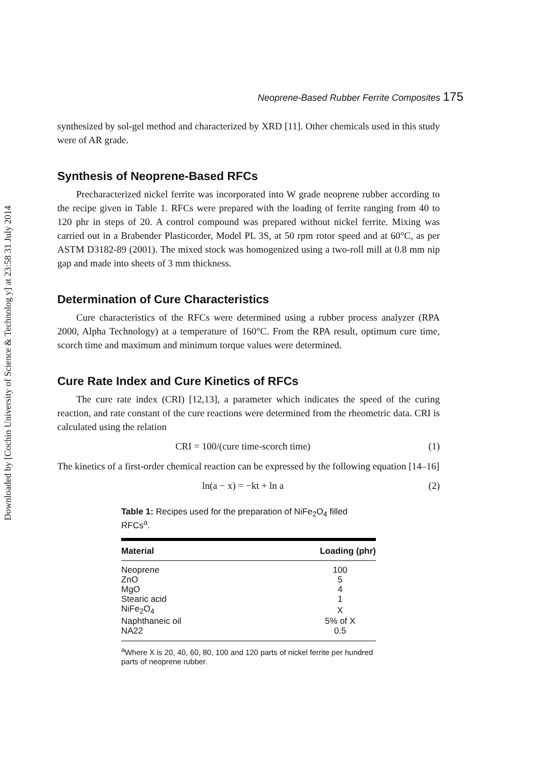Downloaded by [Cochin University of Science & Technolog y] at 23:58 31 July 2014
Neoprene-Based Rubber Ferrite Composites 175
synthesized by sol-gel method and characterized by XRD [11]. Other chemicals used in this study were of AR grade.
Synthesis of Neoprene-Based RFCs
Precharacterized nickel ferrite was incorporated into W grade neoprene rubber according to the recipe given in Table 1. RFCs were prepared with the loading of ferrite ranging from 40 to 120 phr in steps of 20. A control compound was prepared without nickel ferrite. Mixing was carried out in a Brabender Plasticorder, Model PL 3S, at 50 rpm rotor speed and at 60°C, as per ASTM D3182-89 (2001). The mixed stock was homogenized using a two-roll mill at 0.8 mm nip gap and made into sheets of 3 mm thickness.
Determination of Cure Characteristics
Cure characteristics of the RFCs were determined using a rubber process analyzer (RPA 2000, Alpha Technology) at a temperature of 160°C. From the RPA result, optimum cure time, scorch time and maximum and minimum torque values were determined.
Cure Rate Index and Cure Kinetics of RFCs
The cure rate index (CRI) [12,13], a parameter which indicates the speed of the curing reaction, and rate constant of the cure reactions were determined from the rheometric data. CRI is calculated using the relation
CRI = 100/(cure time-scorch time) (1)
The kinetics of a first-order chemical reaction can be expressed by the following equation [14–16]
ln(a − x) = −kt + ln a (2)
Table 1: Recipes used for the preparation of NiFe<sub>2</sub>O<sub>4</sub> filled RFCs<sup>a</sup>.
| Material | Loading (phr) |
| --- | --- |
| Neoprene | 100 |
| ZnO | 5 |
| MgO | 4 |
| Stearic acid | 1 |
| NiFe<sub>2</sub>O<sub>4</sub> | X |
| Naphthaneic oil | 5% of X |
| NA22 | 0.5 |
<sup>a</sup> Where X is 20, 40, 60, 80, 100 and 120 parts of nickel ferrite per hundred parts of neoprene rubber.